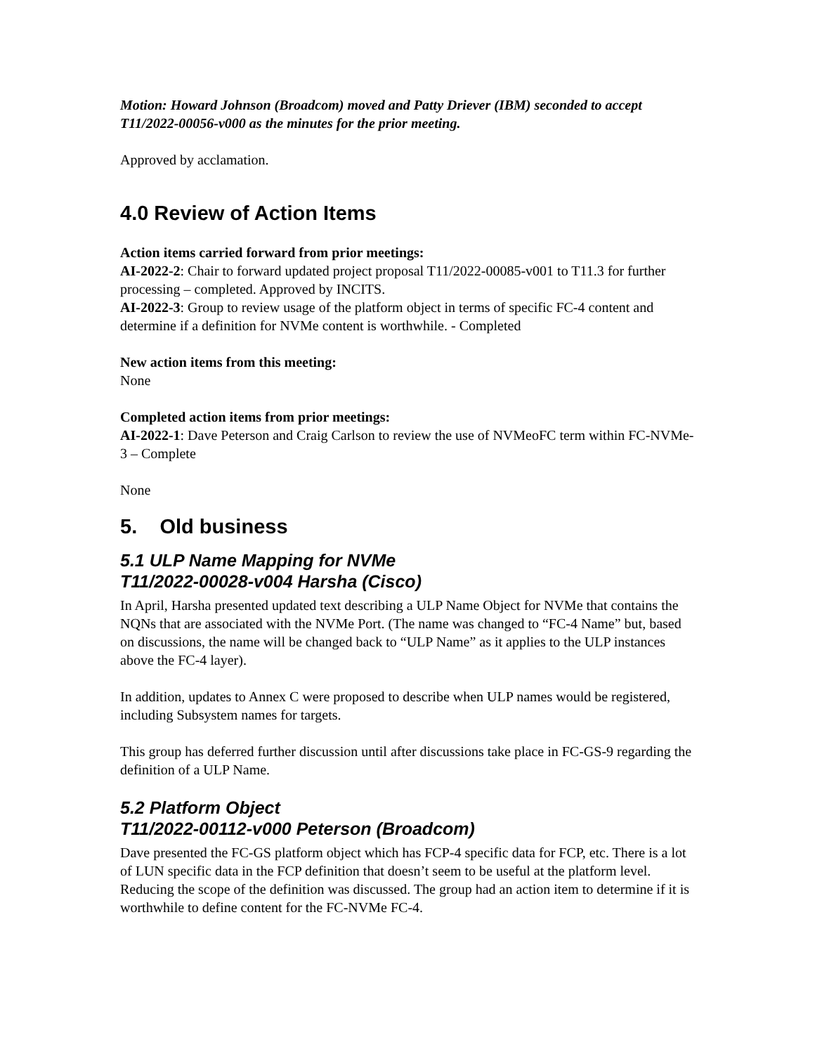Motion: Howard Johnson (Broadcom) moved and Patty Driever (IBM) seconded to accept T11/2022-00056-v000 as the minutes for the prior meeting.
Approved by acclamation.
4.0 Review of Action Items
Action items carried forward from prior meetings:
AI-2022-2: Chair to forward updated project proposal T11/2022-00085-v001 to T11.3 for further processing – completed. Approved by INCITS.
AI-2022-3: Group to review usage of the platform object in terms of specific FC-4 content and determine if a definition for NVMe content is worthwhile. - Completed
New action items from this meeting:
None
Completed action items from prior meetings:
AI-2022-1: Dave Peterson and Craig Carlson to review the use of NVMeoFC term within FC-NVMe-3 – Complete
None
5. Old business
5.1 ULP Name Mapping for NVMe
T11/2022-00028-v004 Harsha (Cisco)
In April, Harsha presented updated text describing a ULP Name Object for NVMe that contains the NQNs that are associated with the NVMe Port. (The name was changed to “FC-4 Name” but, based on discussions, the name will be changed back to “ULP Name” as it applies to the ULP instances above the FC-4 layer).
In addition, updates to Annex C were proposed to describe when ULP names would be registered, including Subsystem names for targets.
This group has deferred further discussion until after discussions take place in FC-GS-9 regarding the definition of a ULP Name.
5.2 Platform Object
T11/2022-00112-v000 Peterson (Broadcom)
Dave presented the FC-GS platform object which has FCP-4 specific data for FCP, etc. There is a lot of LUN specific data in the FCP definition that doesn’t seem to be useful at the platform level. Reducing the scope of the definition was discussed. The group had an action item to determine if it is worthwhile to define content for the FC-NVMe FC-4.